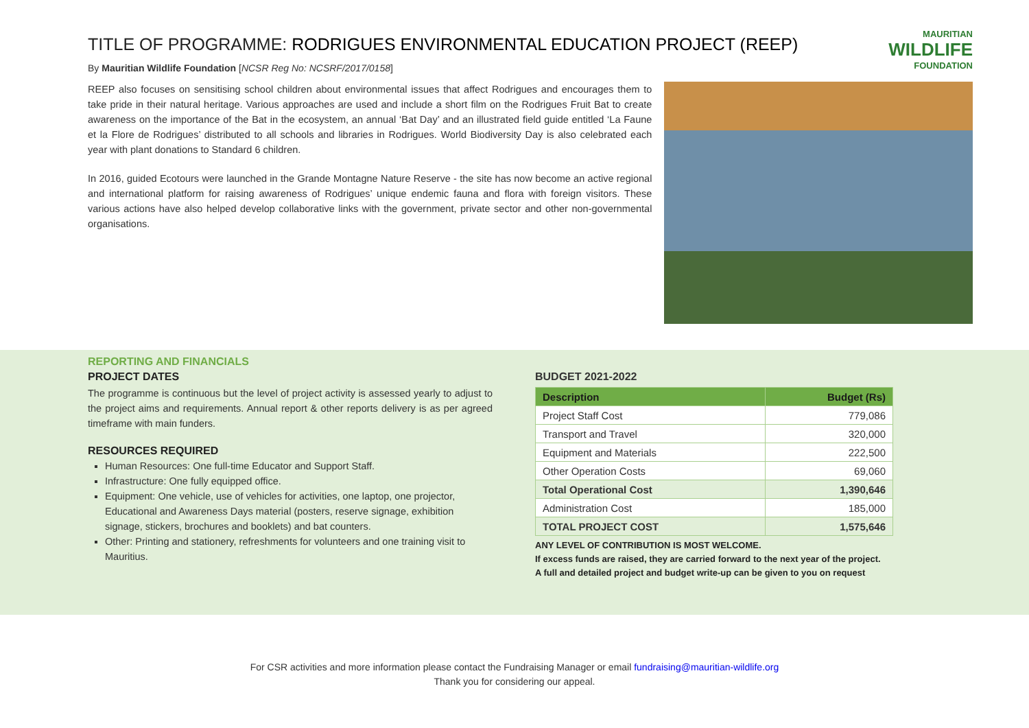TITLE OF PROGRAMME: RODRIGUES ENVIRONMENTAL EDUCATION PROJECT (REEP)
By Mauritian Wildlife Foundation [NCSR Reg No: NCSRF/2017/0158]
MAURITIAN
WILDLIFE
FOUNDATION
REEP also focuses on sensitising school children about environmental issues that affect Rodrigues and encourages them to take pride in their natural heritage. Various approaches are used and include a short film on the Rodrigues Fruit Bat to create awareness on the importance of the Bat in the ecosystem, an annual ‘Bat Day’ and an illustrated field guide entitled ‘La Faune et la Flore de Rodrigues’ distributed to all schools and libraries in Rodrigues. World Biodiversity Day is also celebrated each year with plant donations to Standard 6 children.
In 2016, guided Ecotours were launched in the Grande Montagne Nature Reserve - the site has now become an active regional and international platform for raising awareness of Rodrigues’ unique endemic fauna and flora with foreign visitors. These various actions have also helped develop collaborative links with the government, private sector and other non-governmental organisations.
REPORTING AND FINANCIALS
PROJECT DATES
The programme is continuous but the level of project activity is assessed yearly to adjust to the project aims and requirements. Annual report & other reports delivery is as per agreed timeframe with main funders.
RESOURCES REQUIRED
Human Resources: One full-time Educator and Support Staff.
Infrastructure: One fully equipped office.
Equipment: One vehicle, use of vehicles for activities, one laptop, one projector, Educational and Awareness Days material (posters, reserve signage, exhibition signage, stickers, brochures and booklets) and bat counters.
Other: Printing and stationery, refreshments for volunteers and one training visit to Mauritius.
BUDGET 2021-2022
| Description | Budget (Rs) |
| --- | --- |
| Project Staff Cost | 779,086 |
| Transport and Travel | 320,000 |
| Equipment and Materials | 222,500 |
| Other Operation Costs | 69,060 |
| Total Operational Cost | 1,390,646 |
| Administration Cost | 185,000 |
| TOTAL PROJECT COST | 1,575,646 |
ANY LEVEL OF CONTRIBUTION IS MOST WELCOME.
If excess funds are raised, they are carried forward to the next year of the project.
A full and detailed project and budget write-up can be given to you on request
For CSR activities and more information please contact the Fundraising Manager or email fundraising@mauritian-wildlife.org
Thank you for considering our appeal.